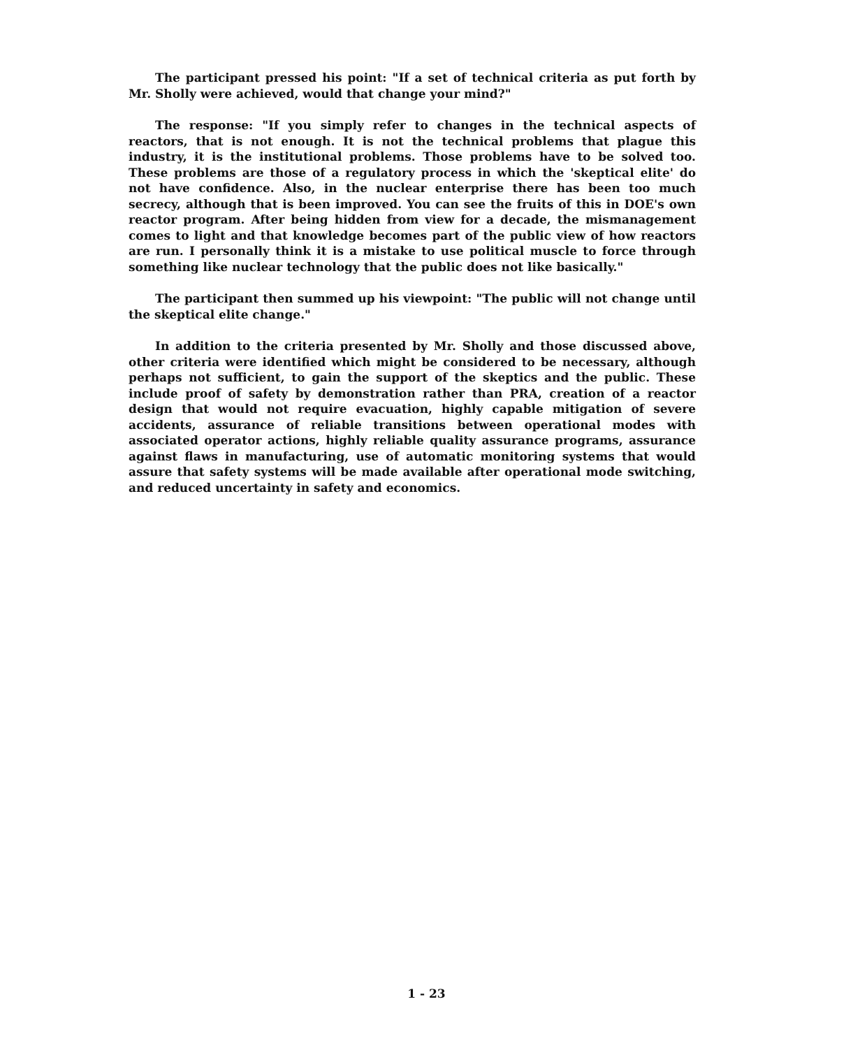The participant pressed his point: "If a set of technical criteria as put forth by Mr. Sholly were achieved, would that change your mind?"
The response: "If you simply refer to changes in the technical aspects of reactors, that is not enough. It is not the technical problems that plague this industry, it is the institutional problems. Those problems have to be solved too. These problems are those of a regulatory process in which the 'skeptical elite' do not have confidence. Also, in the nuclear enterprise there has been too much secrecy, although that is been improved. You can see the fruits of this in DOE's own reactor program. After being hidden from view for a decade, the mismanagement comes to light and that knowledge becomes part of the public view of how reactors are run. I personally think it is a mistake to use political muscle to force through something like nuclear technology that the public does not like basically."
The participant then summed up his viewpoint: "The public will not change until the skeptical elite change."
In addition to the criteria presented by Mr. Sholly and those discussed above, other criteria were identified which might be considered to be necessary, although perhaps not sufficient, to gain the support of the skeptics and the public. These include proof of safety by demonstration rather than PRA, creation of a reactor design that would not require evacuation, highly capable mitigation of severe accidents, assurance of reliable transitions between operational modes with associated operator actions, highly reliable quality assurance programs, assurance against flaws in manufacturing, use of automatic monitoring systems that would assure that safety systems will be made available after operational mode switching, and reduced uncertainty in safety and economics.
1 - 23